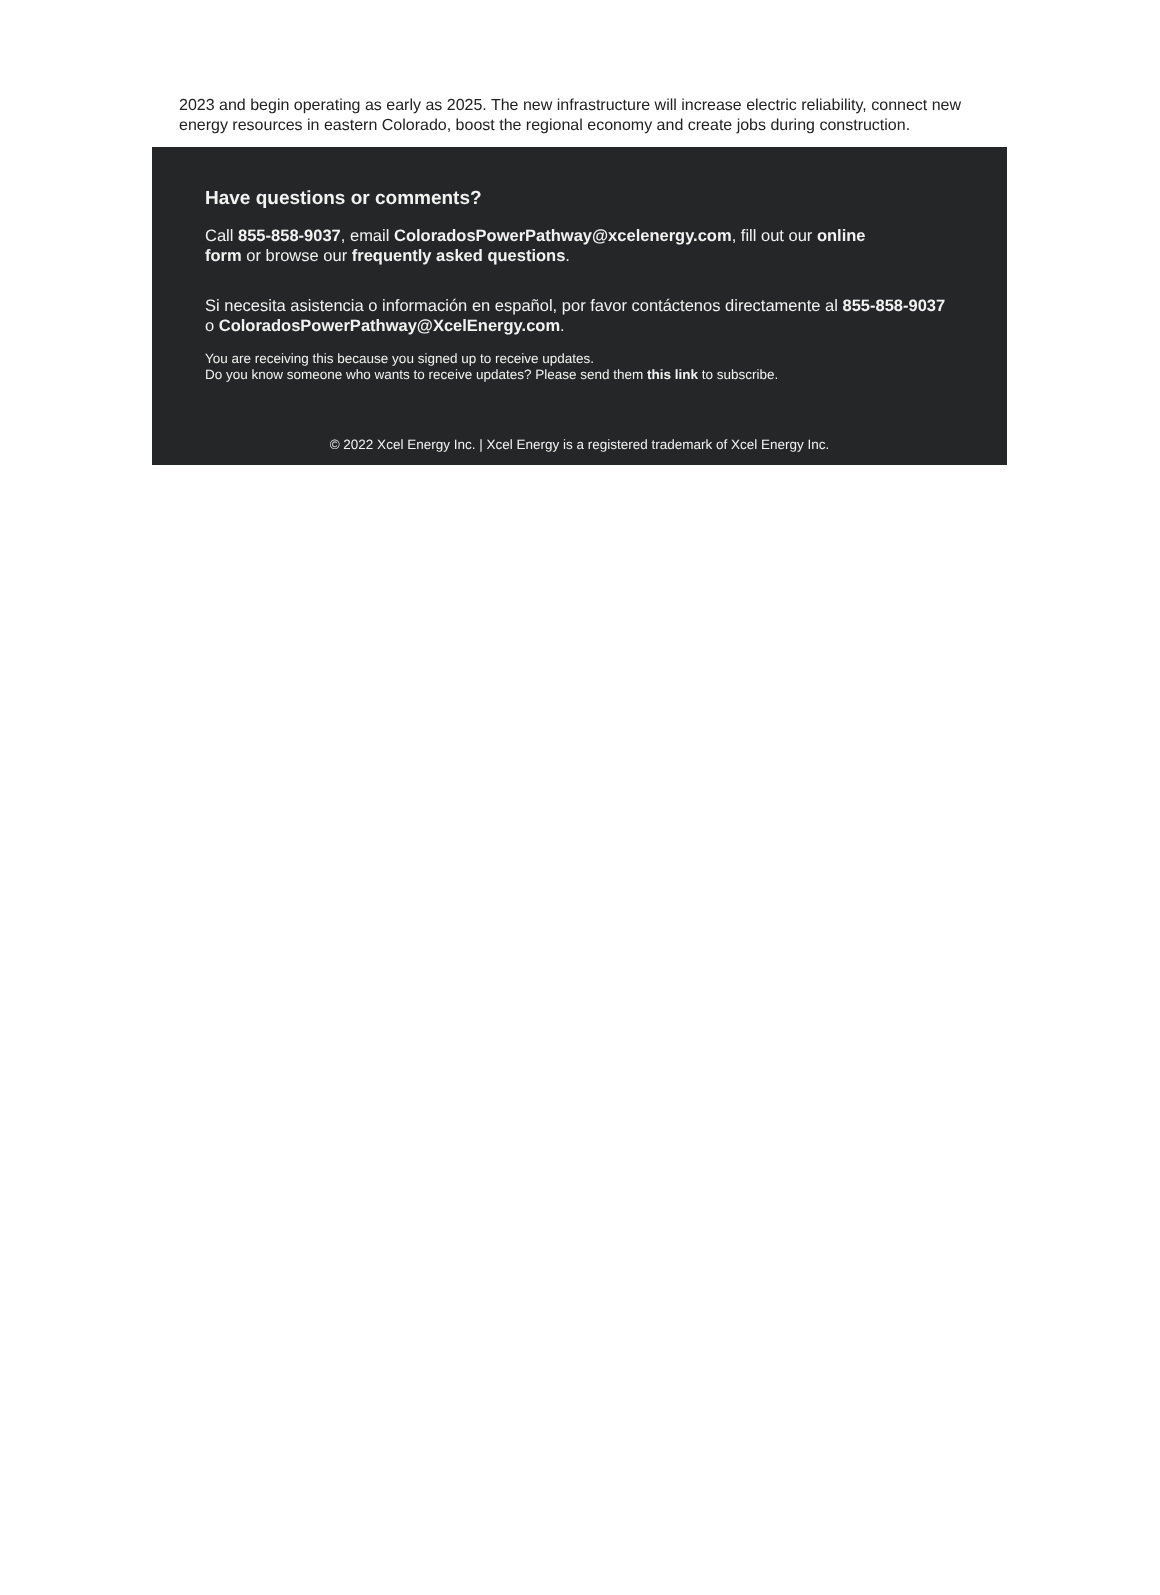2023 and begin operating as early as 2025. The new infrastructure will increase electric reliability, connect new energy resources in eastern Colorado, boost the regional economy and create jobs during construction.
Have questions or comments?
Call 855-858-9037, email ColoradosPowerPathway@xcelenergy.com, fill out our online form or browse our frequently asked questions.
Si necesita asistencia o información en español, por favor contáctenos directamente al 855-858-9037 o ColoradosPowerPathway@XcelEnergy.com.
You are receiving this because you signed up to receive updates.
Do you know someone who wants to receive updates? Please send them this link to subscribe.
© 2022 Xcel Energy Inc. | Xcel Energy is a registered trademark of Xcel Energy Inc.